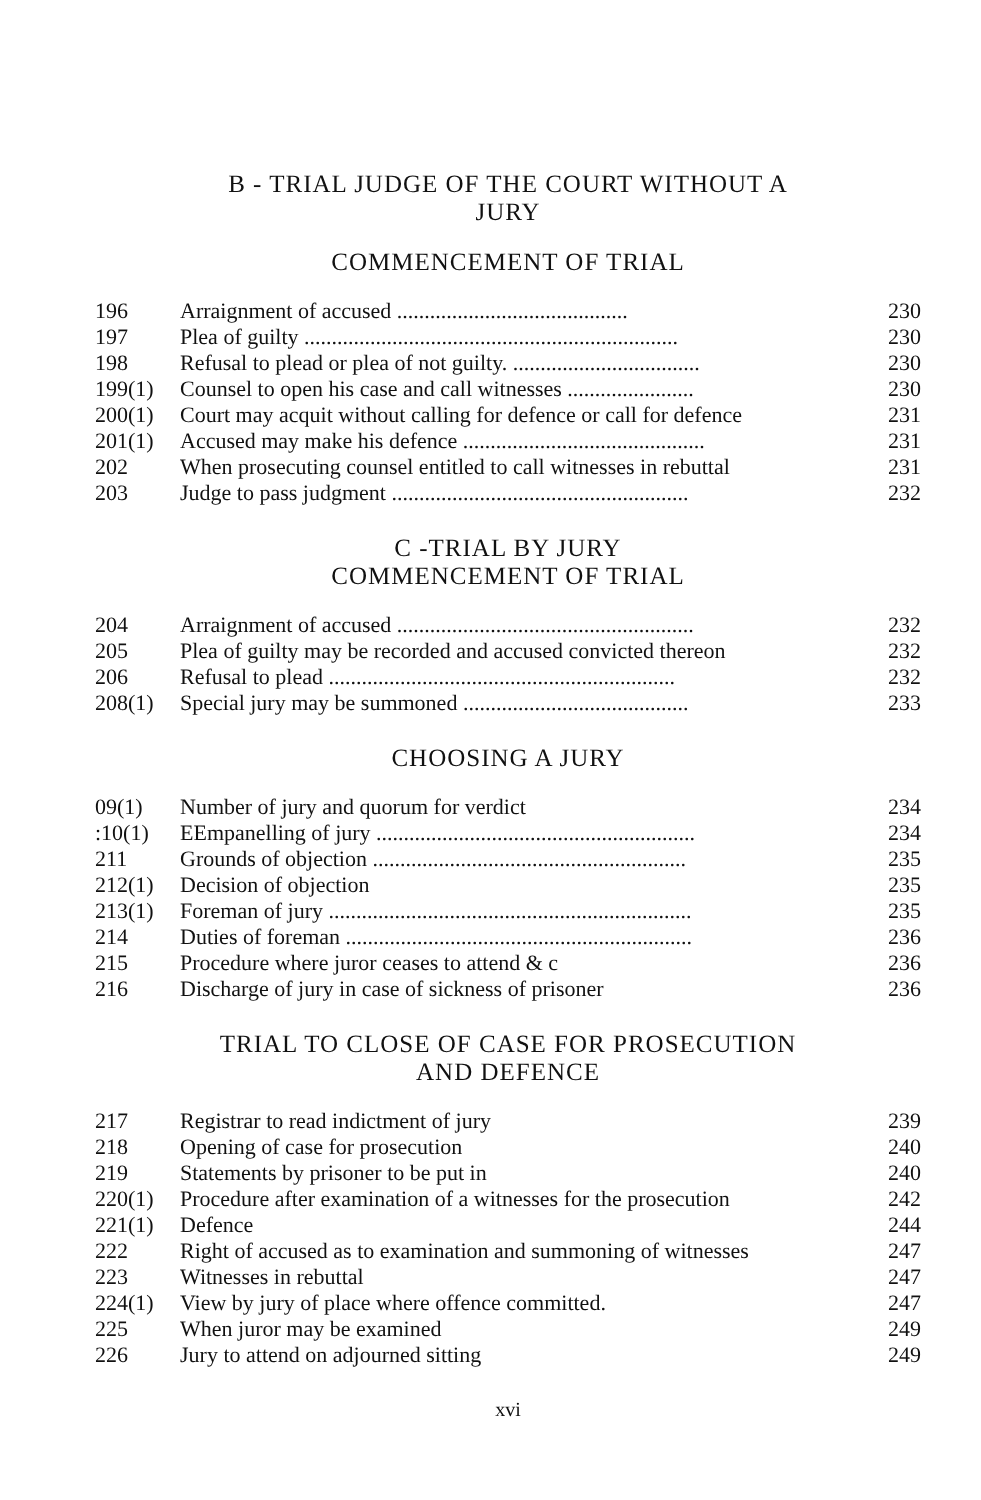B - TRIAL JUDGE OF THE COURT WITHOUT A
JURY
COMMENCEMENT OF TRIAL
| 196 | Arraignment of accused .......................................... | 230 |
| 197 | Plea of guilty .................................................................... | 230 |
| 198 | Refusal to plead or plea of not guilty. .................................. | 230 |
| 199(1) | Counsel to open his case and call witnesses ....................... | 230 |
| 200(1) | Court may acquit without calling for defence or call for defence | 231 |
| 201(1) | Accused may make his defence ............................................ | 231 |
| 202 | When prosecuting counsel entitled to call witnesses in rebuttal | 231 |
| 203 | Judge to pass judgment ...................................................... | 232 |
C -TRIAL BY JURY
COMMENCEMENT OF TRIAL
| 204 | Arraignment of accused ...................................................... | 232 |
| 205 | Plea of guilty may be recorded and accused convicted thereon | 232 |
| 206 | Refusal to plead ............................................................... | 232 |
| 208(1) | Special jury may be summoned ......................................... | 233 |
CHOOSING A JURY
| 09(1) | Number of jury and quorum for verdict | 234 |
| :10(1) | EEmpanelling of jury .......................................................... | 234 |
| 211 | Grounds of objection ......................................................... | 235 |
| 212(1) | Decision of objection | 235 |
| 213(1) | Foreman of jury .................................................................. | 235 |
| 214 | Duties of foreman ............................................................... | 236 |
| 215 | Procedure where juror ceases to attend & c | 236 |
| 216 | Discharge of jury in case of sickness of prisoner | 236 |
TRIAL TO CLOSE OF CASE FOR PROSECUTION
AND DEFENCE
| 217 | Registrar to read indictment of jury | 239 |
| 218 | Opening of case for prosecution | 240 |
| 219 | Statements by prisoner to be put in | 240 |
| 220(1) | Procedure after examination of a witnesses for the prosecution | 242 |
| 221(1) | Defence | 244 |
| 222 | Right of accused as to examination and summoning of witnesses | 247 |
| 223 | Witnesses in rebuttal | 247 |
| 224(1) | View by jury of place where offence committed. | 247 |
| 225 | When juror may be examined | 249 |
| 226 | Jury to attend on adjourned sitting | 249 |
xvi